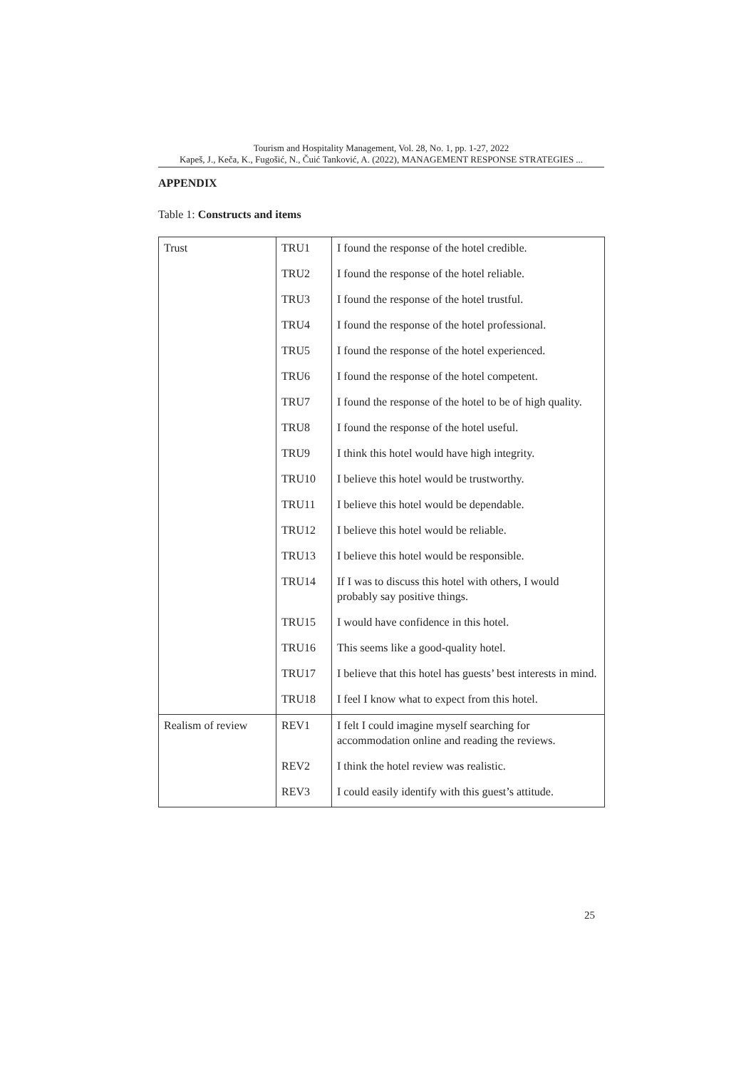Tourism and Hospitality Management, Vol. 28, No. 1, pp. 1-27, 2022
Kapeš, J., Keča, K., Fugošić, N., Čuić Tanković, A. (2022), MANAGEMENT RESPONSE STRATEGIES ...
APPENDIX
Table 1: Constructs and items
| Trust | TRU1 | I found the response of the hotel credible. |
| | TRU2 | I found the response of the hotel reliable. |
| | TRU3 | I found the response of the hotel trustful. |
| | TRU4 | I found the response of the hotel professional. |
| | TRU5 | I found the response of the hotel experienced. |
| | TRU6 | I found the response of the hotel competent. |
| | TRU7 | I found the response of the hotel to be of high quality. |
| | TRU8 | I found the response of the hotel useful. |
| | TRU9 | I think this hotel would have high integrity. |
| | TRU10 | I believe this hotel would be trustworthy. |
| | TRU11 | I believe this hotel would be dependable. |
| | TRU12 | I believe this hotel would be reliable. |
| | TRU13 | I believe this hotel would be responsible. |
| | TRU14 | If I was to discuss this hotel with others, I would probably say positive things. |
| | TRU15 | I would have confidence in this hotel. |
| | TRU16 | This seems like a good-quality hotel. |
| | TRU17 | I believe that this hotel has guests’ best interests in mind. |
| | TRU18 | I feel I know what to expect from this hotel. |
| Realism of review | REV1 | I felt I could imagine myself searching for accommodation online and reading the reviews. |
| | REV2 | I think the hotel review was realistic. |
| | REV3 | I could easily identify with this guest’s attitude. |
25